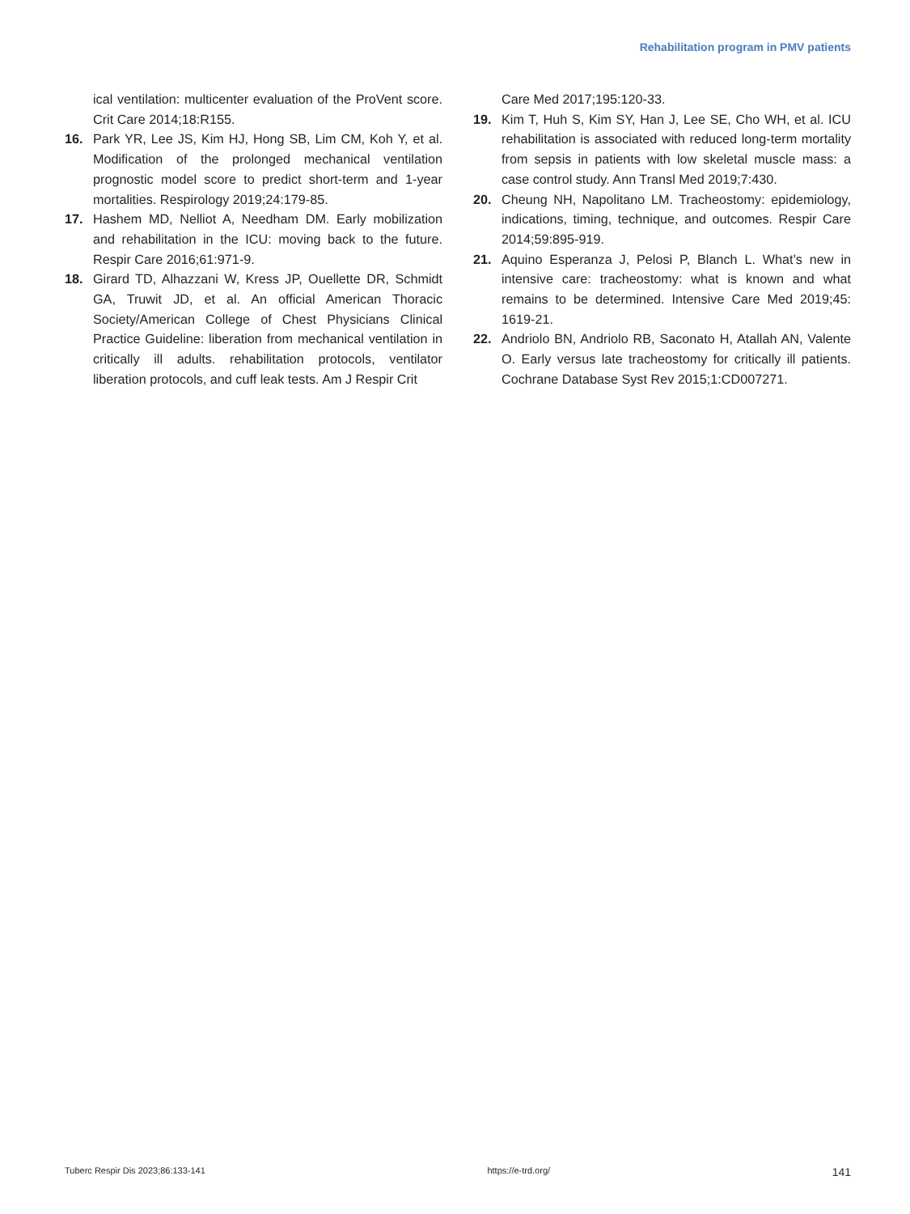Rehabilitation program in PMV patients
ical ventilation: multicenter evaluation of the ProVent score. Crit Care 2014;18:R155.
16. Park YR, Lee JS, Kim HJ, Hong SB, Lim CM, Koh Y, et al. Modification of the prolonged mechanical ventilation prognostic model score to predict short-term and 1-year mortalities. Respirology 2019;24:179-85.
17. Hashem MD, Nelliot A, Needham DM. Early mobilization and rehabilitation in the ICU: moving back to the future. Respir Care 2016;61:971-9.
18. Girard TD, Alhazzani W, Kress JP, Ouellette DR, Schmidt GA, Truwit JD, et al. An official American Thoracic Society/American College of Chest Physicians Clinical Practice Guideline: liberation from mechanical ventilation in critically ill adults. rehabilitation protocols, ventilator liberation protocols, and cuff leak tests. Am J Respir Crit
Care Med 2017;195:120-33.
19. Kim T, Huh S, Kim SY, Han J, Lee SE, Cho WH, et al. ICU rehabilitation is associated with reduced long-term mortality from sepsis in patients with low skeletal muscle mass: a case control study. Ann Transl Med 2019;7:430.
20. Cheung NH, Napolitano LM. Tracheostomy: epidemiology, indications, timing, technique, and outcomes. Respir Care 2014;59:895-919.
21. Aquino Esperanza J, Pelosi P, Blanch L. What’s new in intensive care: tracheostomy: what is known and what remains to be determined. Intensive Care Med 2019;45: 1619-21.
22. Andriolo BN, Andriolo RB, Saconato H, Atallah AN, Valente O. Early versus late tracheostomy for critically ill patients. Cochrane Database Syst Rev 2015;1:CD007271.
Tuberc Respir Dis 2023;86:133-141 https://e-trd.org/ 141